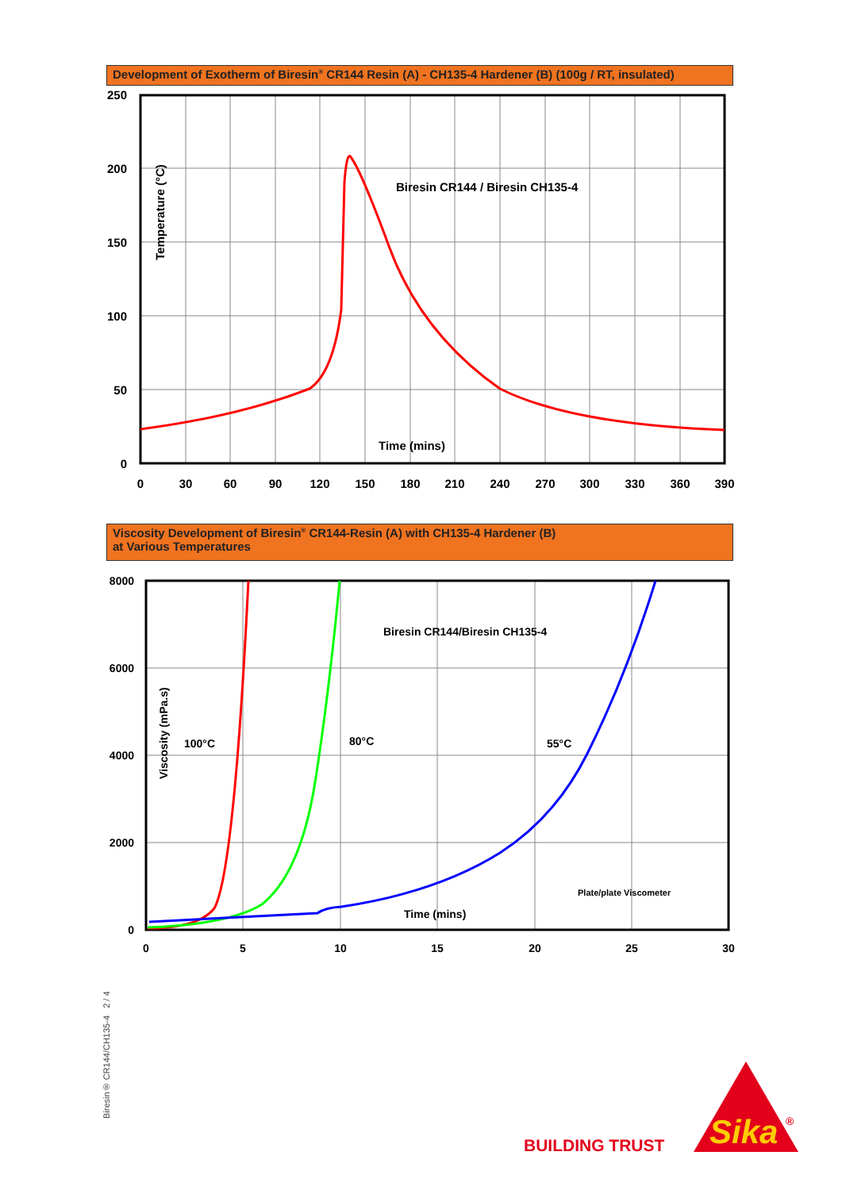Development of Exotherm of Biresin<sup>®</sup> CR144 Resin (A) - CH135-4 Hardener (B) (100g / RT, insulated)
250
200
150
100
50
0
0
30
60
90
120
150
180
210
240
270
300
330
360
390
Temperature (°C)
Biresin CR144 / Biresin CH135-4
Time (mins)
Viscosity Development of Biresin<sup>®</sup> CR144-Resin (A) with CH135-4 Hardener (B)
at Various Temperatures
8000
6000
4000
2000
0
0
5
10
15
20
25
30
Viscosity (mPa.s)
Biresin CR144/Biresin CH135-4
100°C
80°C
55°C
Plate/plate Viscometer
Time (mins)
Biresin® CR144/CH135-4 2 / 4
BUILDING TRUST
Sika
®